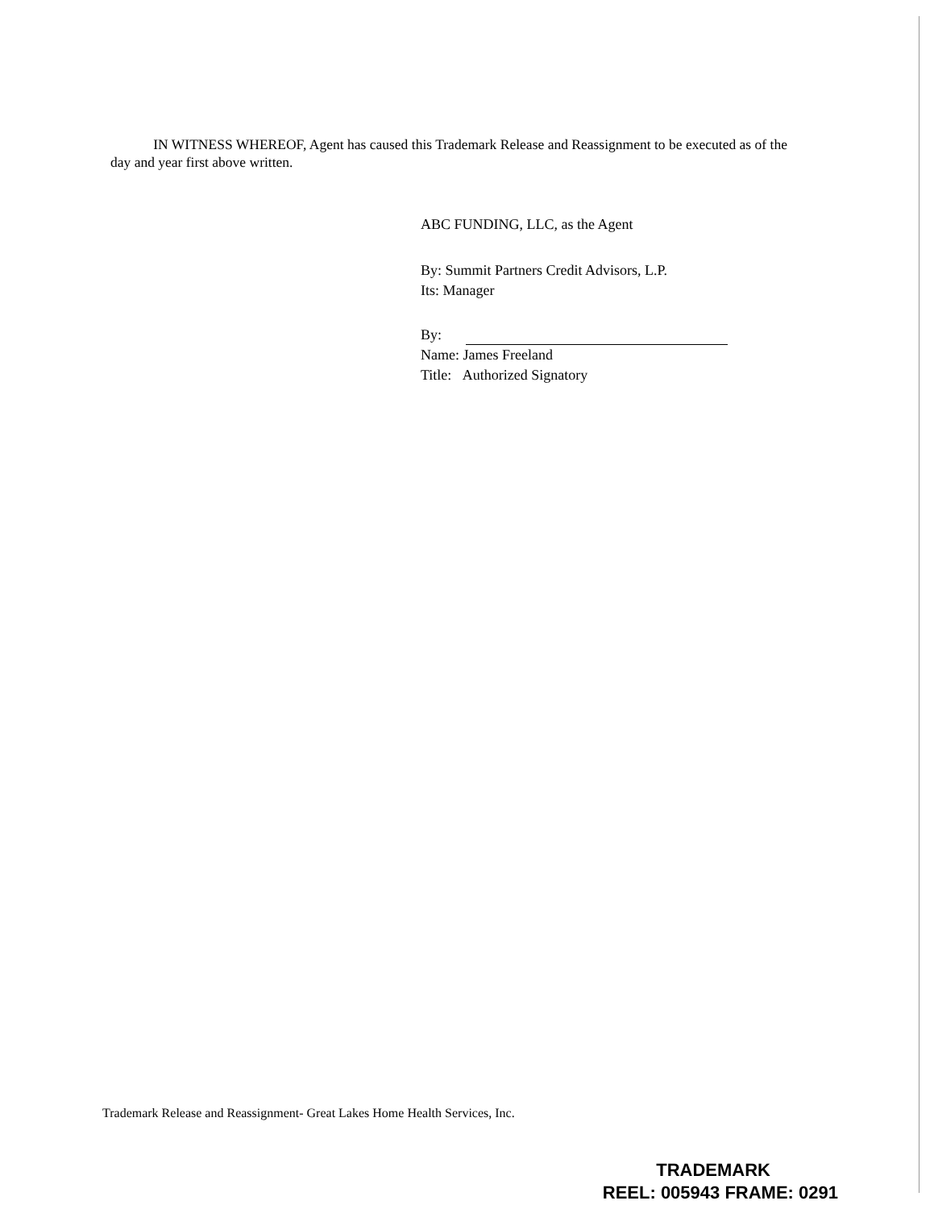IN WITNESS WHEREOF, Agent has caused this Trademark Release and Reassignment to be executed as of the day and year first above written.
ABC FUNDING, LLC, as the Agent
By: Summit Partners Credit Advisors, L.P.
Its: Manager
By:
Name: James Freeland
Title: Authorized Signatory
Trademark Release and Reassignment- Great Lakes Home Health Services, Inc.
TRADEMARK
REEL: 005943 FRAME: 0291